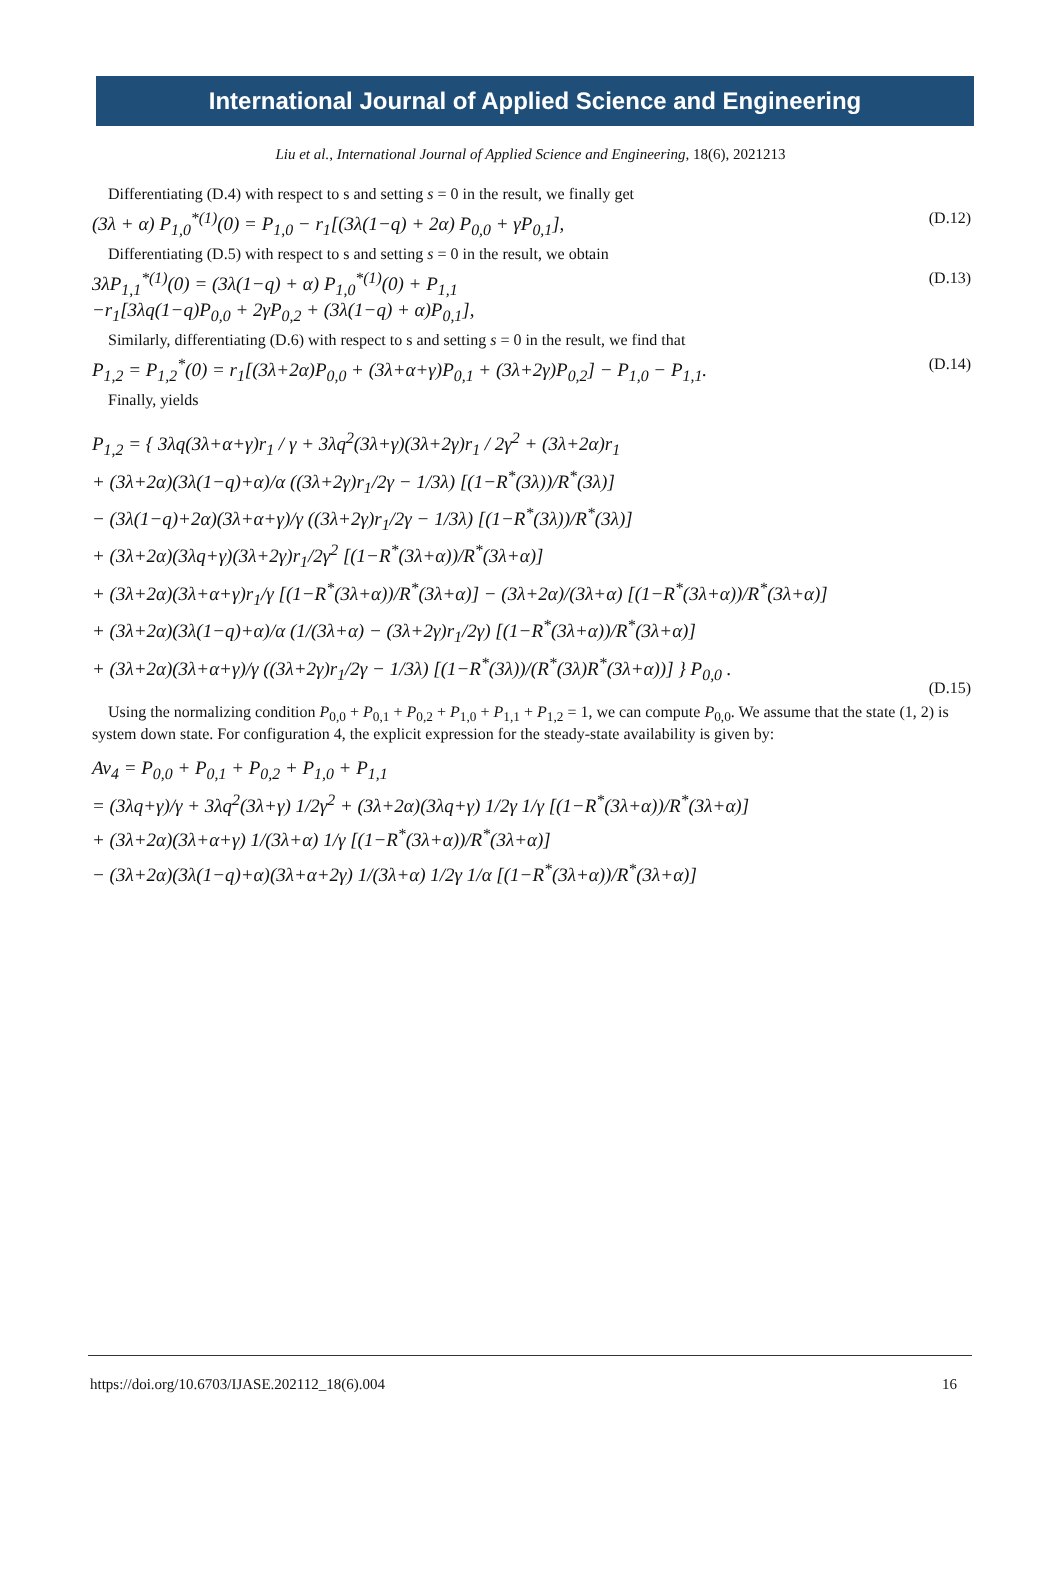International Journal of Applied Science and Engineering
Liu et al., International Journal of Applied Science and Engineering, 18(6), 2021213
Differentiating (D.4) with respect to s and setting s = 0 in the result, we finally get
(3λ + α) P<sub>1,0</sub><sup>*(1)</sup>(0) = P<sub>1,0</sub> − r<sub>1</sub>[(3λ(1−q) + 2α) P<sub>0,0</sub> + γP<sub>0,1</sub>],
(D.12)
Differentiating (D.5) with respect to s and setting s = 0 in the result, we obtain
3λP<sub>1,1</sub><sup>*(1)</sup>(0) = (3λ(1−q) + α) P<sub>1,0</sub><sup>*(1)</sup>(0) + P<sub>1,1</sub>
−r<sub>1</sub>[3λq(1−q)P<sub>0,0</sub> + 2γP<sub>0,2</sub> + (3λ(1−q) + α)P<sub>0,1</sub>],
(D.13)
Similarly, differentiating (D.6) with respect to s and setting s = 0 in the result, we find that
P<sub>1,2</sub> = P<sub>1,2</sub><sup>*</sup>(0) = r<sub>1</sub>[(3λ+2α)P<sub>0,0</sub> + (3λ+α+γ)P<sub>0,1</sub> + (3λ+2γ)P<sub>0,2</sub>] − P<sub>1,0</sub> − P<sub>1,1</sub>.
(D.14)
Finally, yields
P<sub>1,2</sub> = { 3λq(3λ+α+γ)r<sub>1</sub> / γ + 3λq<sup>2</sup>(3λ+γ)(3λ+2γ)r<sub>1</sub> / 2γ<sup>2</sup> + (3λ+2α)r<sub>1</sub>
+ (3λ+2α)(3λ(1−q)+α)/α ((3λ+2γ)r<sub>1</sub>/2γ − 1/3λ) [(1−R<sup>*</sup>(3λ))/R<sup>*</sup>(3λ)]
− (3λ(1−q)+2α)(3λ+α+γ)/γ ((3λ+2γ)r<sub>1</sub>/2γ − 1/3λ) [(1−R<sup>*</sup>(3λ))/R<sup>*</sup>(3λ)]
+ (3λ+2α)(3λq+γ)(3λ+2γ)r<sub>1</sub>/2γ<sup>2</sup> [(1−R<sup>*</sup>(3λ+α))/R<sup>*</sup>(3λ+α)]
+ (3λ+2α)(3λ+α+γ)r<sub>1</sub>/γ [(1−R<sup>*</sup>(3λ+α))/R<sup>*</sup>(3λ+α)] − (3λ+2α)/(3λ+α) [(1−R<sup>*</sup>(3λ+α))/R<sup>*</sup>(3λ+α)]
+ (3λ+2α)(3λ(1−q)+α)/α (1/(3λ+α) − (3λ+2γ)r<sub>1</sub>/2γ) [(1−R<sup>*</sup>(3λ+α))/R<sup>*</sup>(3λ+α)]
+ (3λ+2α)(3λ+α+γ)/γ ((3λ+2γ)r<sub>1</sub>/2γ − 1/3λ) [(1−R<sup>*</sup>(3λ))/(R<sup>*</sup>(3λ)R<sup>*</sup>(3λ+α))] } P<sub>0,0</sub> .
(D.15)
Using the normalizing condition P<sub>0,0</sub> + P<sub>0,1</sub> + P<sub>0,2</sub> + P<sub>1,0</sub> + P<sub>1,1</sub> + P<sub>1,2</sub> = 1, we can compute P<sub>0,0</sub>. We assume that the state (1, 2) is system down state. For configuration 4, the explicit expression for the steady-state availability is given by:
Av<sub>4</sub> = P<sub>0,0</sub> + P<sub>0,1</sub> + P<sub>0,2</sub> + P<sub>1,0</sub> + P<sub>1,1</sub>
= (3λq+γ)/γ + 3λq<sup>2</sup>(3λ+γ) 1/2γ<sup>2</sup> + (3λ+2α)(3λq+γ) 1/2γ 1/γ [(1−R<sup>*</sup>(3λ+α))/R<sup>*</sup>(3λ+α)]
+ (3λ+2α)(3λ+α+γ) 1/(3λ+α) 1/γ [(1−R<sup>*</sup>(3λ+α))/R<sup>*</sup>(3λ+α)]
− (3λ+2α)(3λ(1−q)+α)(3λ+α+2γ) 1/(3λ+α) 1/2γ 1/α [(1−R<sup>*</sup>(3λ+α))/R<sup>*</sup>(3λ+α)]
https://doi.org/10.6703/IJASE.202112_18(6).004 16